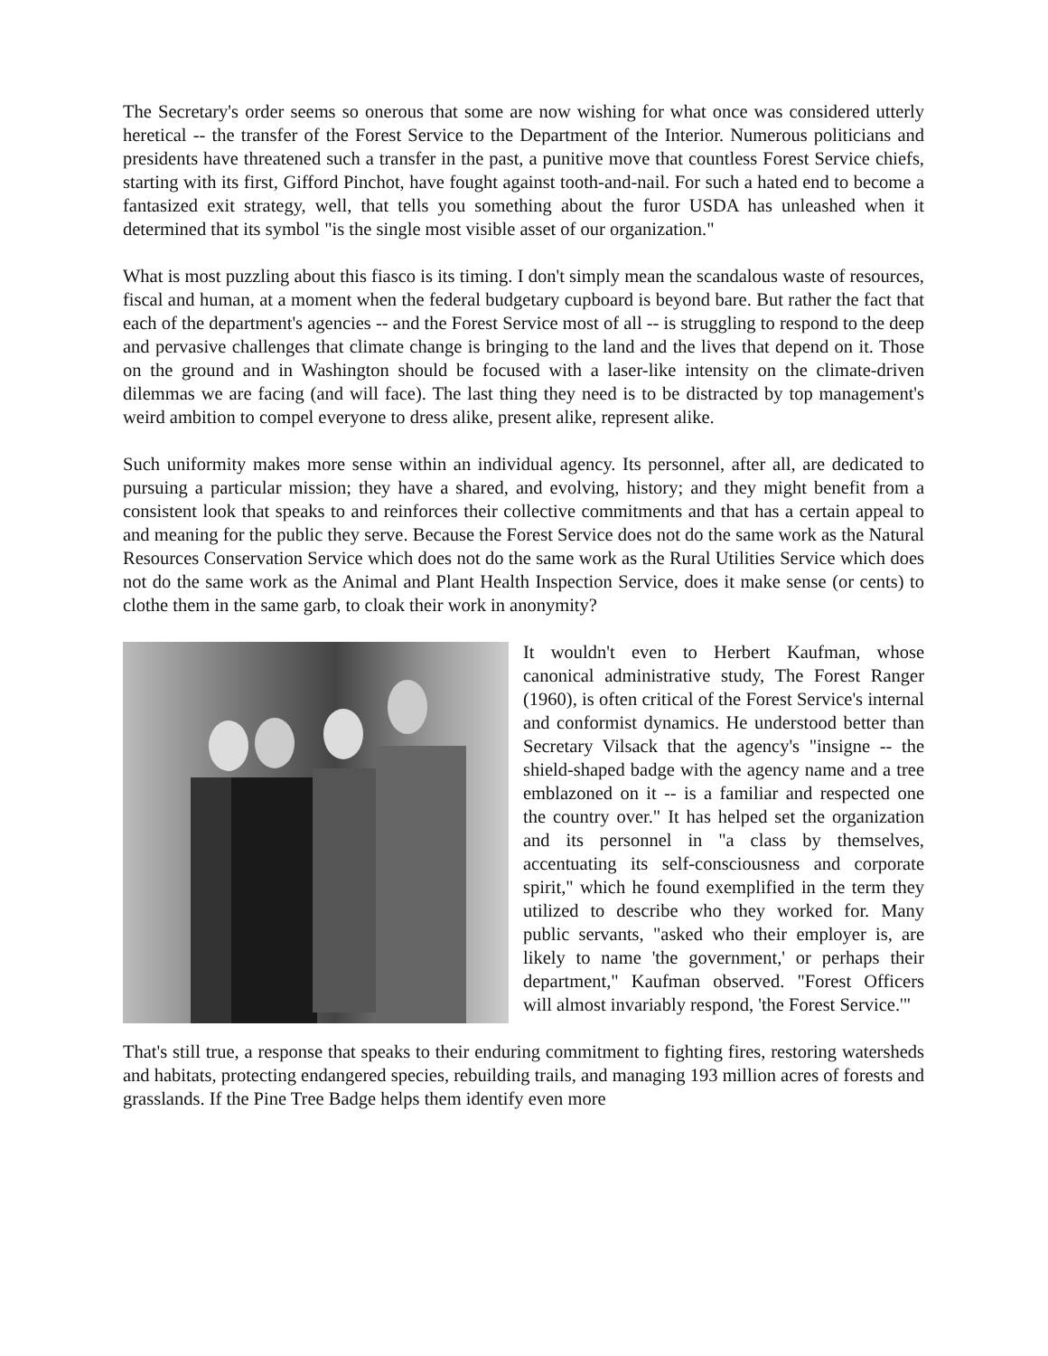The Secretary's order seems so onerous that some are now wishing for what once was considered utterly heretical -- the transfer of the Forest Service to the Department of the Interior. Numerous politicians and presidents have threatened such a transfer in the past, a punitive move that countless Forest Service chiefs, starting with its first, Gifford Pinchot, have fought against tooth-and-nail. For such a hated end to become a fantasized exit strategy, well, that tells you something about the furor USDA has unleashed when it determined that its symbol "is the single most visible asset of our organization."
What is most puzzling about this fiasco is its timing. I don't simply mean the scandalous waste of resources, fiscal and human, at a moment when the federal budgetary cupboard is beyond bare. But rather the fact that each of the department's agencies -- and the Forest Service most of all -- is struggling to respond to the deep and pervasive challenges that climate change is bringing to the land and the lives that depend on it. Those on the ground and in Washington should be focused with a laser-like intensity on the climate-driven dilemmas we are facing (and will face). The last thing they need is to be distracted by top management's weird ambition to compel everyone to dress alike, present alike, represent alike.
Such uniformity makes more sense within an individual agency. Its personnel, after all, are dedicated to pursuing a particular mission; they have a shared, and evolving, history; and they might benefit from a consistent look that speaks to and reinforces their collective commitments and that has a certain appeal to and meaning for the public they serve. Because the Forest Service does not do the same work as the Natural Resources Conservation Service which does not do the same work as the Rural Utilities Service which does not do the same work as the Animal and Plant Health Inspection Service, does it make sense (or cents) to clothe them in the same garb, to cloak their work in anonymity?
It wouldn't even to Herbert Kaufman, whose canonical administrative study, The Forest Ranger (1960), is often critical of the Forest Service's internal and conformist dynamics. He understood better than Secretary Vilsack that the agency's "insigne -- the shield-shaped badge with the agency name and a tree emblazoned on it -- is a familiar and respected one the country over." It has helped set the organization and its personnel in "a class by themselves, accentuating its self-consciousness and corporate spirit," which he found exemplified in the term they utilized to describe who they worked for. Many public servants, "asked who their employer is, are likely to name 'the government,' or perhaps their department," Kaufman observed. "Forest Officers will almost invariably respond, 'the Forest Service.'"
That's still true, a response that speaks to their enduring commitment to fighting fires, restoring watersheds and habitats, protecting endangered species, rebuilding trails, and managing 193 million acres of forests and grasslands. If the Pine Tree Badge helps them identify even more